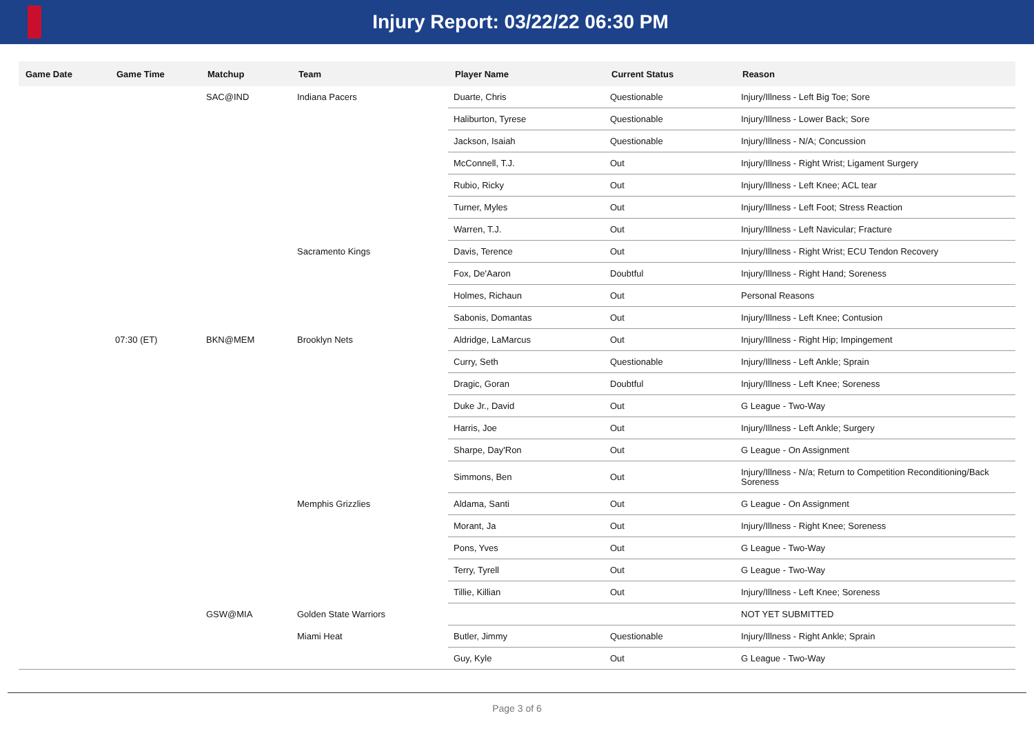Injury Report: 03/22/22 06:30 PM
| Game Date | Game Time | Matchup | Team | Player Name | Current Status | Reason |
| --- | --- | --- | --- | --- | --- | --- |
| | | SAC@IND | Indiana Pacers | Duarte, Chris | Questionable | Injury/Illness - Left Big Toe; Sore |
| | | | | Haliburton, Tyrese | Questionable | Injury/Illness - Lower Back; Sore |
| | | | | Jackson, Isaiah | Questionable | Injury/Illness - N/A; Concussion |
| | | | | McConnell, T.J. | Out | Injury/Illness - Right Wrist; Ligament Surgery |
| | | | | Rubio, Ricky | Out | Injury/Illness - Left Knee; ACL tear |
| | | | | Turner, Myles | Out | Injury/Illness - Left Foot; Stress Reaction |
| | | | | Warren, T.J. | Out | Injury/Illness - Left Navicular; Fracture |
| | | | Sacramento Kings | Davis, Terence | Out | Injury/Illness - Right Wrist; ECU Tendon Recovery |
| | | | | Fox, De'Aaron | Doubtful | Injury/Illness - Right Hand; Soreness |
| | | | | Holmes, Richaun | Out | Personal Reasons |
| | | | | Sabonis, Domantas | Out | Injury/Illness - Left Knee; Contusion |
| | 07:30 (ET) | BKN@MEM | Brooklyn Nets | Aldridge, LaMarcus | Out | Injury/Illness - Right Hip; Impingement |
| | | | | Curry, Seth | Questionable | Injury/Illness - Left Ankle; Sprain |
| | | | | Dragic, Goran | Doubtful | Injury/Illness - Left Knee; Soreness |
| | | | | Duke Jr., David | Out | G League - Two-Way |
| | | | | Harris, Joe | Out | Injury/Illness - Left Ankle; Surgery |
| | | | | Sharpe, Day'Ron | Out | G League - On Assignment |
| | | | | Simmons, Ben | Out | Injury/Illness - N/a; Return to Competition Reconditioning/Back Soreness |
| | | | Memphis Grizzlies | Aldama, Santi | Out | G League - On Assignment |
| | | | | Morant, Ja | Out | Injury/Illness - Right Knee; Soreness |
| | | | | Pons, Yves | Out | G League - Two-Way |
| | | | | Terry, Tyrell | Out | G League - Two-Way |
| | | | | Tillie, Killian | Out | Injury/Illness - Left Knee; Soreness |
| | | GSW@MIA | Golden State Warriors | | | NOT YET SUBMITTED |
| | | | Miami Heat | Butler, Jimmy | Questionable | Injury/Illness - Right Ankle; Sprain |
| | | | | Guy, Kyle | Out | G League - Two-Way |
Page 3 of 6